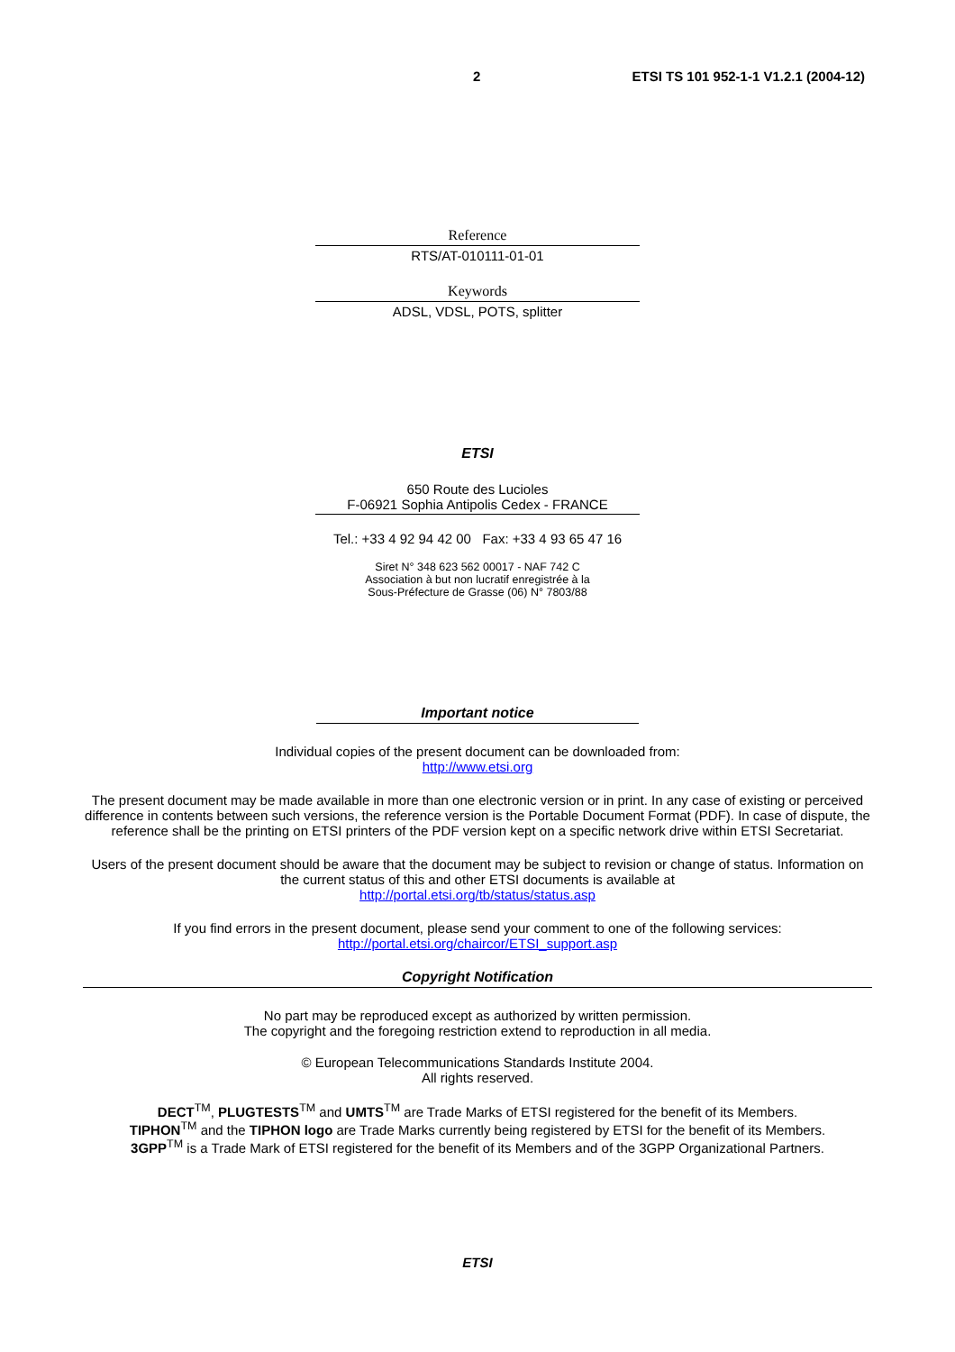2 ETSI TS 101 952-1-1 V1.2.1 (2004-12)
Reference
RTS/AT-010111-01-01
Keywords
ADSL, VDSL, POTS, splitter
ETSI
650 Route des Lucioles
F-06921 Sophia Antipolis Cedex - FRANCE
Tel.: +33 4 92 94 42 00 Fax: +33 4 93 65 47 16
Siret N° 348 623 562 00017 - NAF 742 C
Association à but non lucratif enregistrée à la
Sous-Préfecture de Grasse (06) N° 7803/88
Important notice
Individual copies of the present document can be downloaded from:
http://www.etsi.org
The present document may be made available in more than one electronic version or in print. In any case of existing or perceived difference in contents between such versions, the reference version is the Portable Document Format (PDF). In case of dispute, the reference shall be the printing on ETSI printers of the PDF version kept on a specific network drive within ETSI Secretariat.
Users of the present document should be aware that the document may be subject to revision or change of status. Information on the current status of this and other ETSI documents is available at
http://portal.etsi.org/tb/status/status.asp
If you find errors in the present document, please send your comment to one of the following services:
http://portal.etsi.org/chaircor/ETSI_support.asp
Copyright Notification
No part may be reproduced except as authorized by written permission.
The copyright and the foregoing restriction extend to reproduction in all media.
© European Telecommunications Standards Institute 2004.
All rights reserved.
DECT<sup>TM</sup>, PLUGTESTS<sup>TM</sup> and UMTS<sup>TM</sup> are Trade Marks of ETSI registered for the benefit of its Members.
TIPHON<sup>TM</sup> and the TIPHON logo are Trade Marks currently being registered by ETSI for the benefit of its Members.
3GPP<sup>TM</sup> is a Trade Mark of ETSI registered for the benefit of its Members and of the 3GPP Organizational Partners.
ETSI